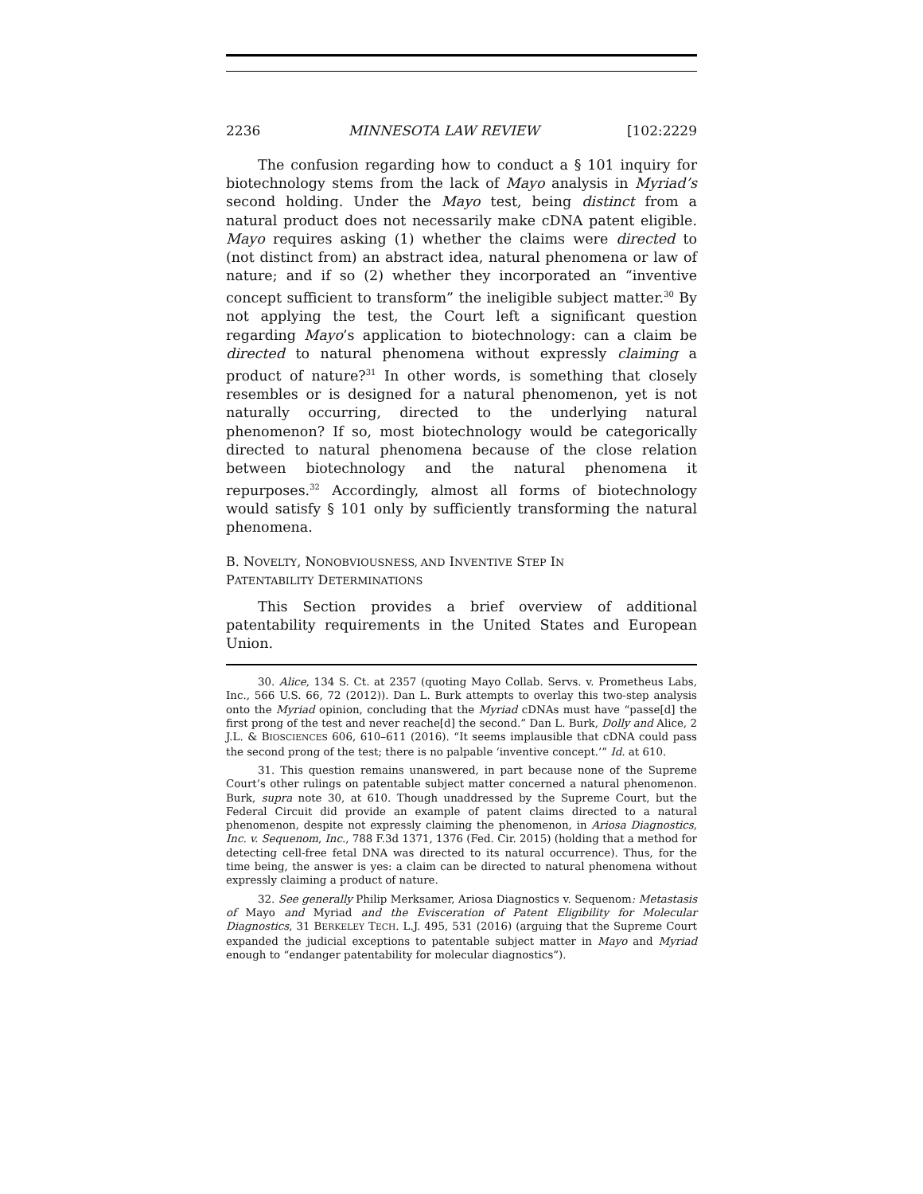2236 MINNESOTA LAW REVIEW [102:2229
The confusion regarding how to conduct a § 101 inquiry for biotechnology stems from the lack of Mayo analysis in Myriad’s second holding. Under the Mayo test, being distinct from a natural product does not necessarily make cDNA patent eligible. Mayo requires asking (1) whether the claims were directed to (not distinct from) an abstract idea, natural phenomena or law of nature; and if so (2) whether they incorporated an “inventive concept sufficient to transform” the ineligible subject matter.<sup>30</sup> By not applying the test, the Court left a significant question regarding Mayo’s application to biotechnology: can a claim be directed to natural phenomena without expressly claiming a product of nature?<sup>31</sup> In other words, is something that closely resembles or is designed for a natural phenomenon, yet is not naturally occurring, directed to the underlying natural phenomenon? If so, most biotechnology would be categorically directed to natural phenomena because of the close relation between biotechnology and the natural phenomena it repurposes.<sup>32</sup> Accordingly, almost all forms of biotechnology would satisfy § 101 only by sufficiently transforming the natural phenomena.
B. NOVELTY, NONOBVIOUSNESS, AND INVENTIVE STEP IN
PATENTABILITY DETERMINATIONS
This Section provides a brief overview of additional patentability requirements in the United States and European Union.
30. Alice, 134 S. Ct. at 2357 (quoting Mayo Collab. Servs. v. Prometheus Labs, Inc., 566 U.S. 66, 72 (2012)). Dan L. Burk attempts to overlay this two-step analysis onto the Myriad opinion, concluding that the Myriad cDNAs must have “passe[d] the first prong of the test and never reache[d] the second.” Dan L. Burk, Dolly and Alice, 2 J.L. & BIOSCIENCES 606, 610–611 (2016). “It seems implausible that cDNA could pass the second prong of the test; there is no palpable ‘inventive concept.’” Id. at 610.
31. This question remains unanswered, in part because none of the Supreme Court’s other rulings on patentable subject matter concerned a natural phenomenon. Burk, supra note 30, at 610. Though unaddressed by the Supreme Court, but the Federal Circuit did provide an example of patent claims directed to a natural phenomenon, despite not expressly claiming the phenomenon, in Ariosa Diagnostics, Inc. v. Sequenom, Inc., 788 F.3d 1371, 1376 (Fed. Cir. 2015) (holding that a method for detecting cell-free fetal DNA was directed to its natural occurrence). Thus, for the time being, the answer is yes: a claim can be directed to natural phenomena without expressly claiming a product of nature.
32. See generally Philip Merksamer, Ariosa Diagnostics v. Sequenom: Metastasis of Mayo and Myriad and the Evisceration of Patent Eligibility for Molecular Diagnostics, 31 BERKELEY TECH. L.J. 495, 531 (2016) (arguing that the Supreme Court expanded the judicial exceptions to patentable subject matter in Mayo and Myriad enough to “endanger patentability for molecular diagnostics”).